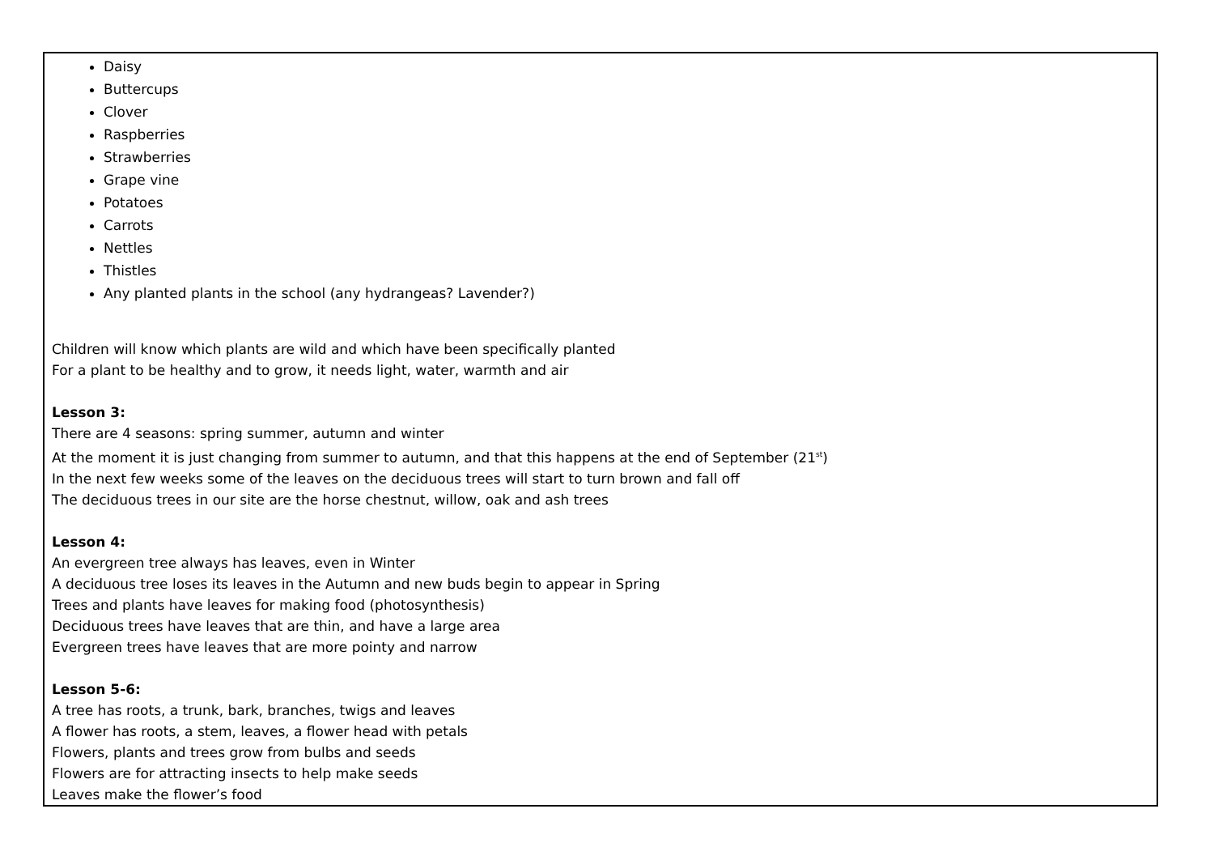| Daisy Buttercups Clover Raspberries Strawberries Grape vine Potatoes Carrots Nettles Thistles Any planted plants in the school (any hydrangeas? Lavender?) Children will know which plants are wild and which have been specifically planted For a plant to be healthy and to grow, it needs light, water, warmth and air Lesson 3: There are 4 seasons: spring summer, autumn and winter At the moment it is just changing from summer to autumn, and that this happens at the end of September (21<sup>st</sup>) In the next few weeks some of the leaves on the deciduous trees will start to turn brown and fall off The deciduous trees in our site are the horse chestnut, willow, oak and ash trees Lesson 4: An evergreen tree always has leaves, even in Winter A deciduous tree loses its leaves in the Autumn and new buds begin to appear in Spring Trees and plants have leaves for making food (photosynthesis) Deciduous trees have leaves that are thin, and have a large area Evergreen trees have leaves that are more pointy and narrow Lesson 5-6: A tree has roots, a trunk, bark, branches, twigs and leaves A flower has roots, a stem, leaves, a flower head with petals Flowers, plants and trees grow from bulbs and seeds Flowers are for attracting insects to help make seeds Leaves make the flower’s food |